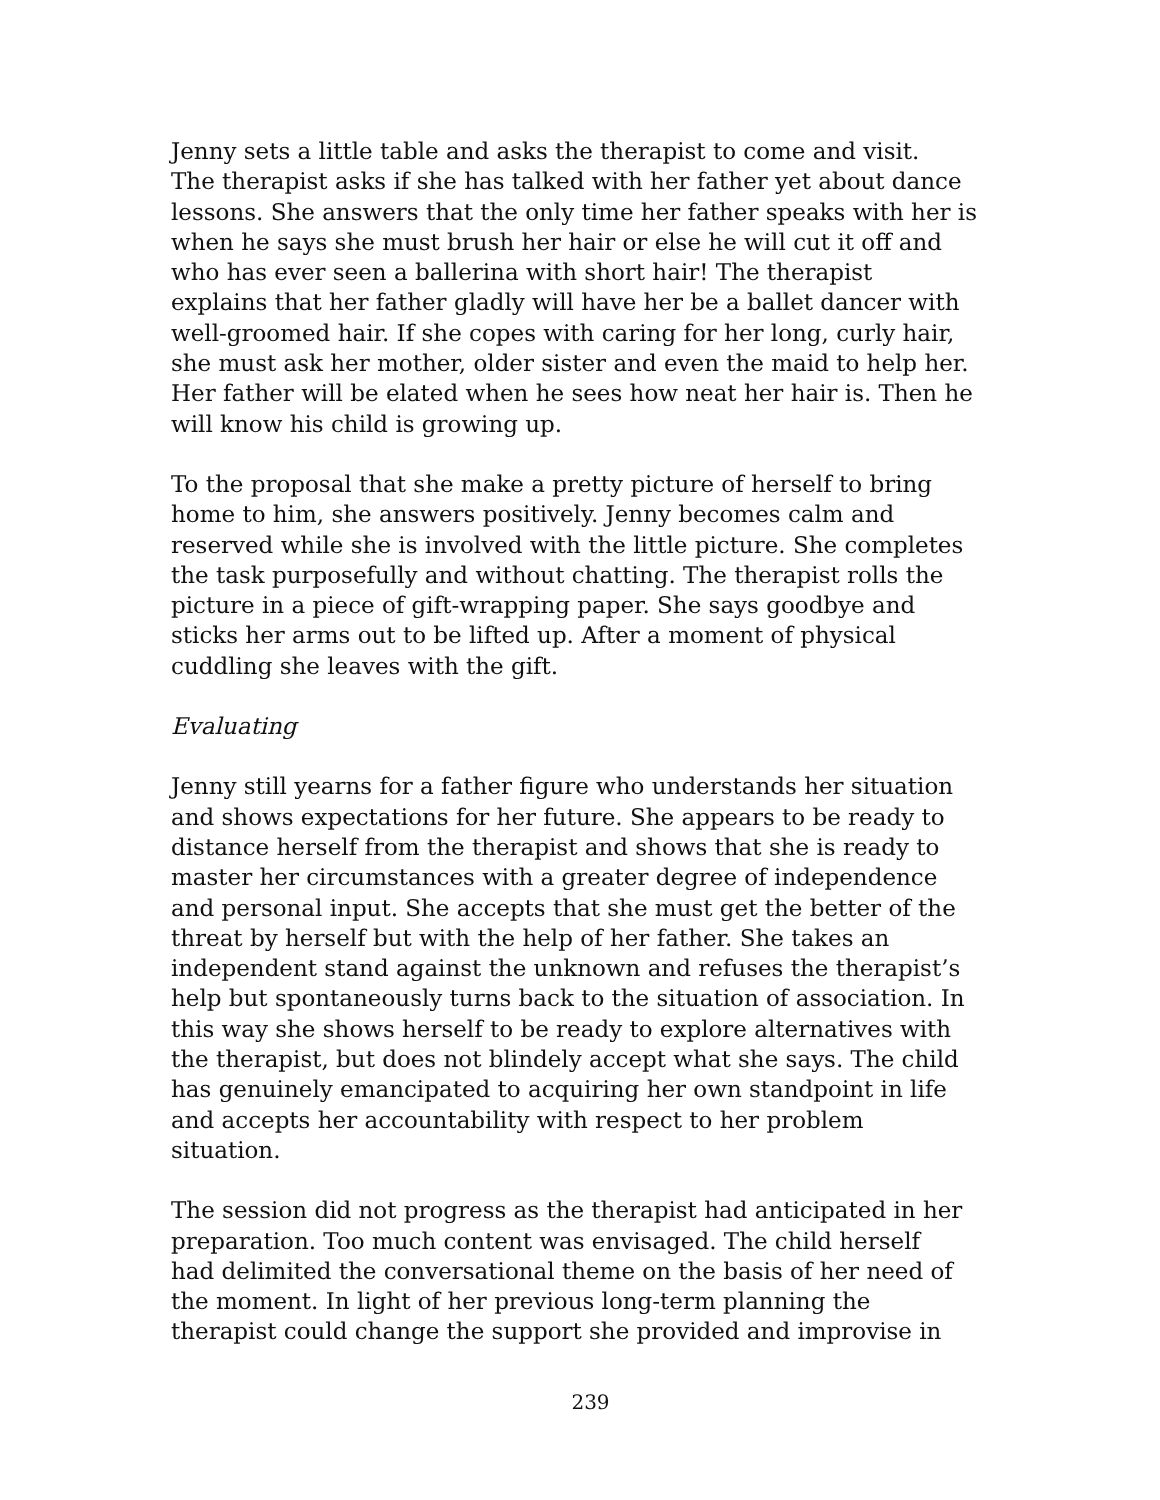Jenny sets a little table and asks the therapist to come and visit. The therapist asks if she has talked with her father yet about dance lessons. She answers that the only time her father speaks with her is when he says she must brush her hair or else he will cut it off and who has ever seen a ballerina with short hair! The therapist explains that her father gladly will have her be a ballet dancer with well-groomed hair. If she copes with caring for her long, curly hair, she must ask her mother, older sister and even the maid to help her. Her father will be elated when he sees how neat her hair is. Then he will know his child is growing up.
To the proposal that she make a pretty picture of herself to bring home to him, she answers positively. Jenny becomes calm and reserved while she is involved with the little picture. She completes the task purposefully and without chatting. The therapist rolls the picture in a piece of gift-wrapping paper. She says goodbye and sticks her arms out to be lifted up. After a moment of physical cuddling she leaves with the gift.
Evaluating
Jenny still yearns for a father figure who understands her situation and shows expectations for her future. She appears to be ready to distance herself from the therapist and shows that she is ready to master her circumstances with a greater degree of independence and personal input. She accepts that she must get the better of the threat by herself but with the help of her father. She takes an independent stand against the unknown and refuses the therapist’s help but spontaneously turns back to the situation of association. In this way she shows herself to be ready to explore alternatives with the therapist, but does not blindely accept what she says. The child has genuinely emancipated to acquiring her own standpoint in life and accepts her accountability with respect to her problem situation.
The session did not progress as the therapist had anticipated in her preparation. Too much content was envisaged. The child herself had delimited the conversational theme on the basis of her need of the moment. In light of her previous long-term planning the therapist could change the support she provided and improvise in
239